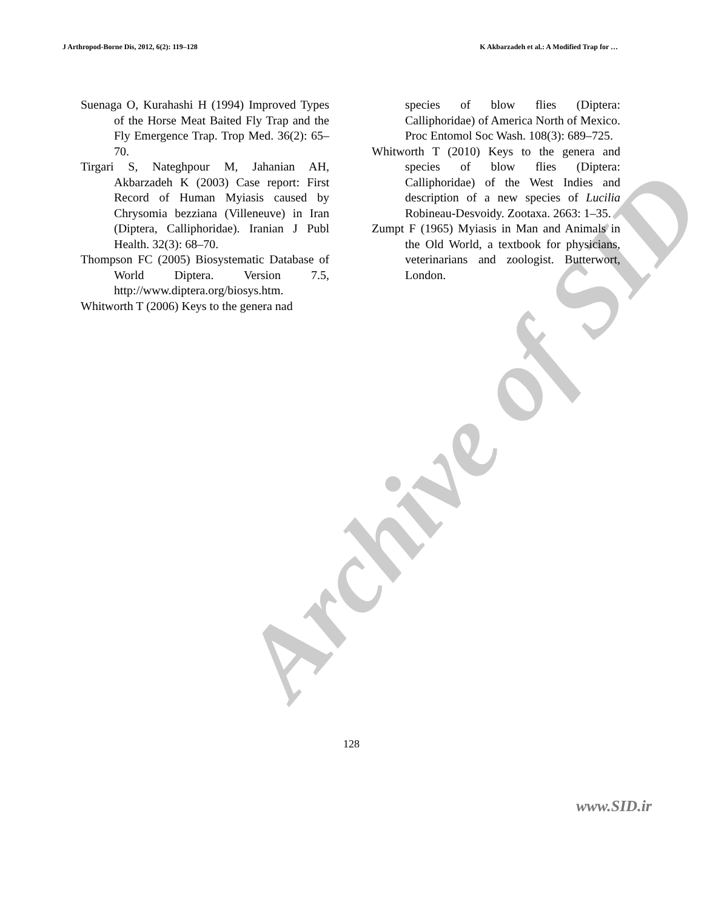J Arthropod-Borne Dis, 2012, 6(2): 119–128 K Akbarzadeh et al.: A Modified Trap for …
Suenaga O, Kurahashi H (1994) Improved Types of the Horse Meat Baited Fly Trap and the Fly Emergence Trap. Trop Med. 36(2): 65–70.
Tirgari S, Nateghpour M, Jahanian AH, Akbarzadeh K (2003) Case report: First Record of Human Myiasis caused by Chrysomia bezziana (Villeneuve) in Iran (Diptera, Calliphoridae). Iranian J Publ Health. 32(3): 68–70.
Thompson FC (2005) Biosystematic Database of World Diptera. Version 7.5, http://www.diptera.org/biosys.htm.
Whitworth T (2006) Keys to the genera nad
species of blow flies (Diptera: Calliphoridae) of America North of Mexico. Proc Entomol Soc Wash. 108(3): 689–725.
Whitworth T (2010) Keys to the genera and species of blow flies (Diptera: Calliphoridae) of the West Indies and description of a new species of Lucilia Robineau-Desvoidy. Zootaxa. 2663: 1–35.
Zumpt F (1965) Myiasis in Man and Animals in the Old World, a textbook for physicians, veterinarians and zoologist. Butterwort, London.
Archive of SID
128
www.SID.ir